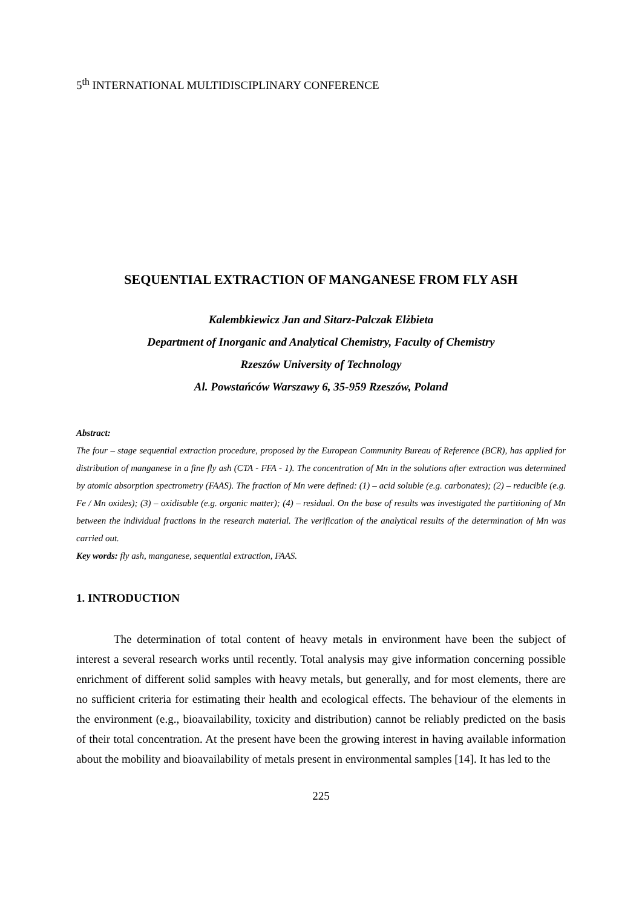5<sup>th</sup> INTERNATIONAL MULTIDISCIPLINARY CONFERENCE
SEQUENTIAL EXTRACTION OF MANGANESE FROM FLY ASH
Kalembkiewicz Jan and Sitarz-Palczak Elżbieta
Department of Inorganic and Analytical Chemistry, Faculty of Chemistry
Rzeszów University of Technology
Al. Powstańców Warszawy 6, 35-959 Rzeszów, Poland
Abstract:
The four – stage sequential extraction procedure, proposed by the European Community Bureau of Reference (BCR), has applied for distribution of manganese in a fine fly ash (CTA - FFA - 1). The concentration of Mn in the solutions after extraction was determined by atomic absorption spectrometry (FAAS). The fraction of Mn were defined: (1) – acid soluble (e.g. carbonates); (2) – reducible (e.g. Fe / Mn oxides); (3) – oxidisable (e.g. organic matter); (4) – residual. On the base of results was investigated the partitioning of Mn between the individual fractions in the research material. The verification of the analytical results of the determination of Mn was carried out.
Key words: fly ash, manganese, sequential extraction, FAAS.
1. INTRODUCTION
The determination of total content of heavy metals in environment have been the subject of interest a several research works until recently. Total analysis may give information concerning possible enrichment of different solid samples with heavy metals, but generally, and for most elements, there are no sufficient criteria for estimating their health and ecological effects. The behaviour of the elements in the environment (e.g., bioavailability, toxicity and distribution) cannot be reliably predicted on the basis of their total concentration. At the present have been the growing interest in having available information about the mobility and bioavailability of metals present in environmental samples [14]. It has led to the
225